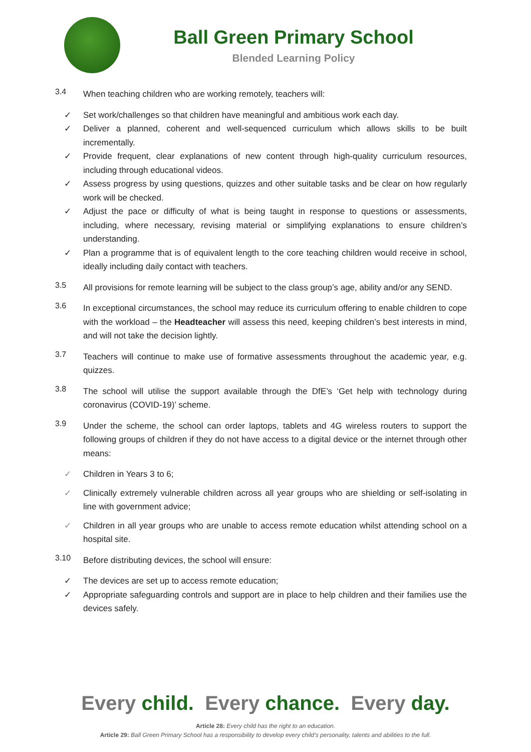Ball Green Primary School
Blended Learning Policy
3.4
When teaching children who are working remotely, teachers will:
✓ Set work/challenges so that children have meaningful and ambitious work each day.
✓ Deliver a planned, coherent and well-sequenced curriculum which allows skills to be built incrementally.
✓ Provide frequent, clear explanations of new content through high-quality curriculum resources, including through educational videos.
✓ Assess progress by using questions, quizzes and other suitable tasks and be clear on how regularly work will be checked.
✓ Adjust the pace or difficulty of what is being taught in response to questions or assessments, including, where necessary, revising material or simplifying explanations to ensure children’s understanding.
✓ Plan a programme that is of equivalent length to the core teaching children would receive in school, ideally including daily contact with teachers.
3.5
All provisions for remote learning will be subject to the class group’s age, ability and/or any SEND.
3.6
In exceptional circumstances, the school may reduce its curriculum offering to enable children to cope with the workload – the Headteacher will assess this need, keeping children’s best interests in mind, and will not take the decision lightly.
3.7
Teachers will continue to make use of formative assessments throughout the academic year, e.g. quizzes.
3.8
The school will utilise the support available through the DfE’s ‘Get help with technology during coronavirus (COVID-19)’ scheme.
3.9
Under the scheme, the school can order laptops, tablets and 4G wireless routers to support the following groups of children if they do not have access to a digital device or the internet through other means:
✓ Children in Years 3 to 6;
✓ Clinically extremely vulnerable children across all year groups who are shielding or self-isolating in line with government advice;
✓ Children in all year groups who are unable to access remote education whilst attending school on a hospital site.
3.10
Before distributing devices, the school will ensure:
✓ The devices are set up to access remote education;
✓ Appropriate safeguarding controls and support are in place to help children and their families use the devices safely.
Every child. Every chance. Every day.
Article 28: Every child has the right to an education.
Article 29: Ball Green Primary School has a responsibility to develop every child’s personality, talents and abilities to the full.